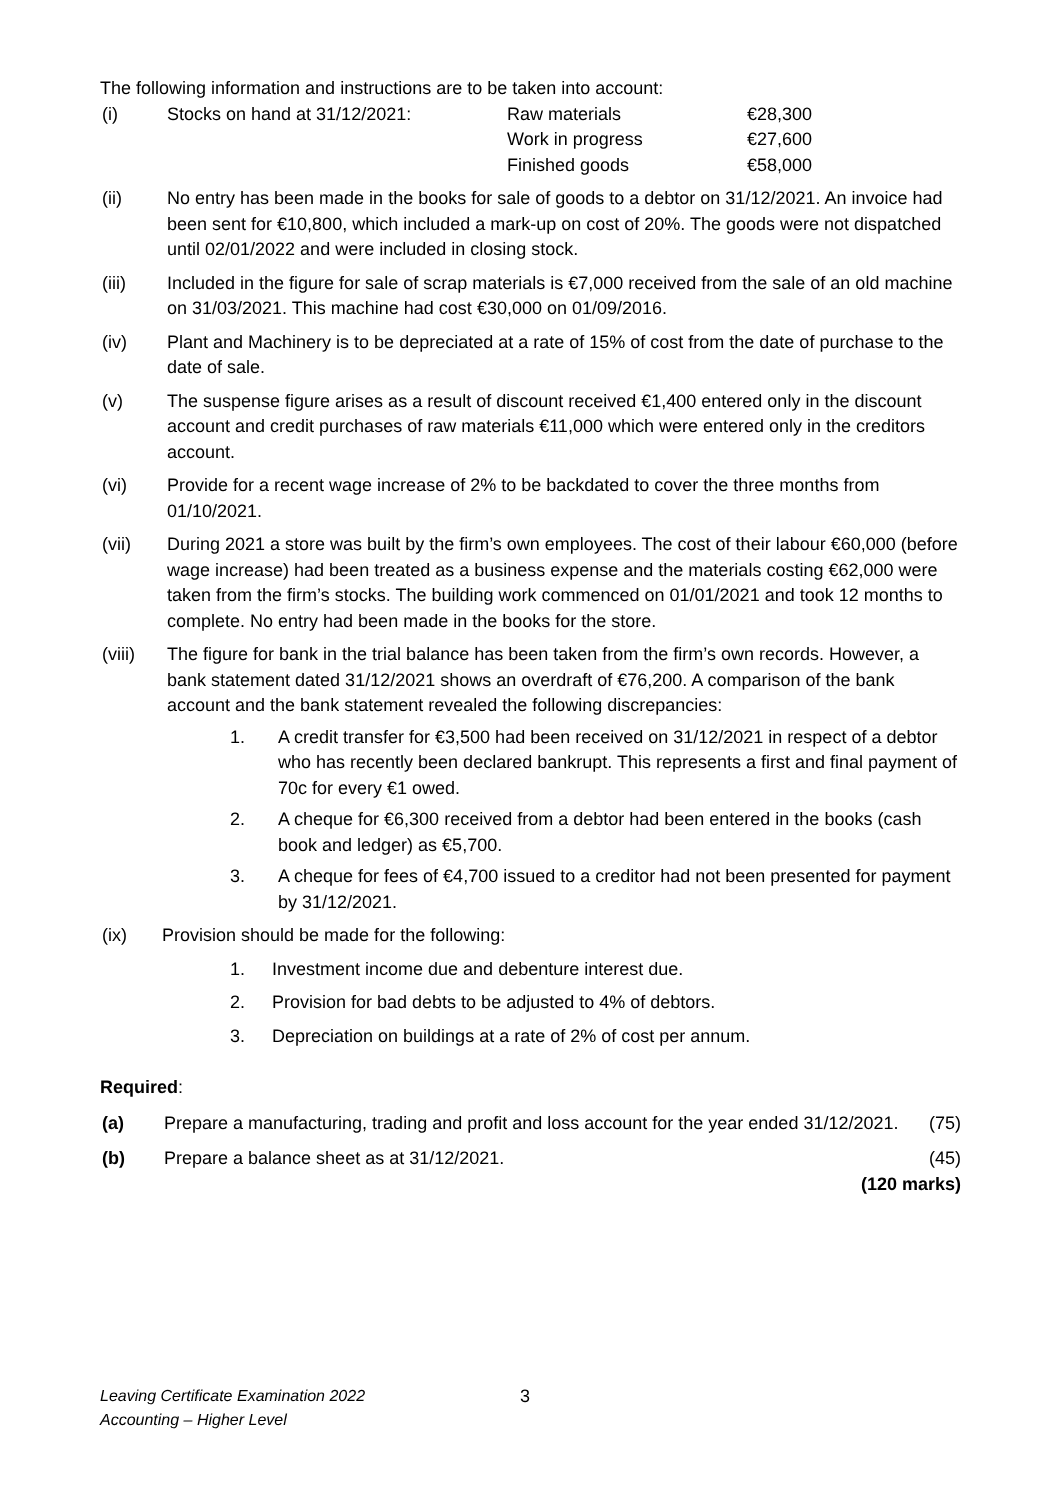The following information and instructions are to be taken into account:
(i) Stocks on hand at 31/12/2021: Raw materials
Work in progress
Finished goods €28,300
€27,600
€58,000
(ii) No entry has been made in the books for sale of goods to a debtor on 31/12/2021. An invoice had been sent for €10,800, which included a mark-up on cost of 20%. The goods were not dispatched until 02/01/2022 and were included in closing stock.
(iii) Included in the figure for sale of scrap materials is €7,000 received from the sale of an old machine on 31/03/2021. This machine had cost €30,000 on 01/09/2016.
(iv) Plant and Machinery is to be depreciated at a rate of 15% of cost from the date of purchase to the date of sale.
(v) The suspense figure arises as a result of discount received €1,400 entered only in the discount account and credit purchases of raw materials €11,000 which were entered only in the creditors account.
(vi) Provide for a recent wage increase of 2% to be backdated to cover the three months from 01/10/2021.
(vii) During 2021 a store was built by the firm’s own employees. The cost of their labour €60,000 (before wage increase) had been treated as a business expense and the materials costing €62,000 were taken from the firm’s stocks. The building work commenced on 01/01/2021 and took 12 months to complete. No entry had been made in the books for the store.
(viii) The figure for bank in the trial balance has been taken from the firm’s own records. However, a bank statement dated 31/12/2021 shows an overdraft of €76,200. A comparison of the bank account and the bank statement revealed the following discrepancies:
1. A credit transfer for €3,500 had been received on 31/12/2021 in respect of a debtor who has recently been declared bankrupt. This represents a first and final payment of 70c for every €1 owed.
2. A cheque for €6,300 received from a debtor had been entered in the books (cash book and ledger) as €5,700.
3. A cheque for fees of €4,700 issued to a creditor had not been presented for payment by 31/12/2021.
(ix) Provision should be made for the following:
1. Investment income due and debenture interest due.
2. Provision for bad debts to be adjusted to 4% of debtors.
3. Depreciation on buildings at a rate of 2% of cost per annum.
Required:
(a) Prepare a manufacturing, trading and profit and loss account for the year ended 31/12/2021. (75)
(b) Prepare a balance sheet as at 31/12/2021. (45)
(120 marks)
Leaving Certificate Examination 2022
Accounting – Higher Level 3